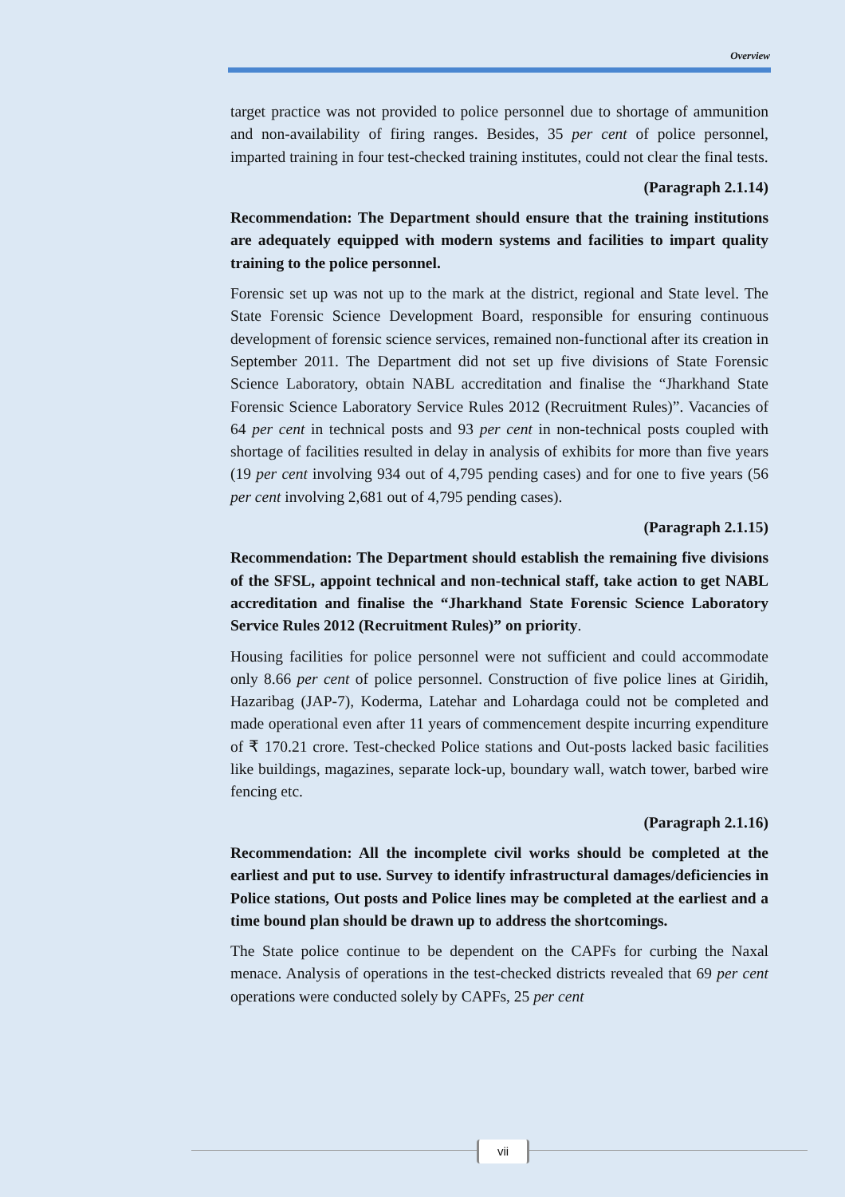Overview
target practice was not provided to police personnel due to shortage of ammunition and non-availability of firing ranges. Besides, 35 per cent of police personnel, imparted training in four test-checked training institutes, could not clear the final tests.
(Paragraph 2.1.14)
Recommendation: The Department should ensure that the training institutions are adequately equipped with modern systems and facilities to impart quality training to the police personnel.
Forensic set up was not up to the mark at the district, regional and State level. The State Forensic Science Development Board, responsible for ensuring continuous development of forensic science services, remained non-functional after its creation in September 2011. The Department did not set up five divisions of State Forensic Science Laboratory, obtain NABL accreditation and finalise the “Jharkhand State Forensic Science Laboratory Service Rules 2012 (Recruitment Rules)”. Vacancies of 64 per cent in technical posts and 93 per cent in non-technical posts coupled with shortage of facilities resulted in delay in analysis of exhibits for more than five years (19 per cent involving 934 out of 4,795 pending cases) and for one to five years (56 per cent involving 2,681 out of 4,795 pending cases).
(Paragraph 2.1.15)
Recommendation: The Department should establish the remaining five divisions of the SFSL, appoint technical and non-technical staff, take action to get NABL accreditation and finalise the “Jharkhand State Forensic Science Laboratory Service Rules 2012 (Recruitment Rules)” on priority.
Housing facilities for police personnel were not sufficient and could accommodate only 8.66 per cent of police personnel. Construction of five police lines at Giridih, Hazaribag (JAP-7), Koderma, Latehar and Lohardaga could not be completed and made operational even after 11 years of commencement despite incurring expenditure of ₹ 170.21 crore. Test-checked Police stations and Out-posts lacked basic facilities like buildings, magazines, separate lock-up, boundary wall, watch tower, barbed wire fencing etc.
(Paragraph 2.1.16)
Recommendation: All the incomplete civil works should be completed at the earliest and put to use. Survey to identify infrastructural damages/deficiencies in Police stations, Out posts and Police lines may be completed at the earliest and a time bound plan should be drawn up to address the shortcomings.
The State police continue to be dependent on the CAPFs for curbing the Naxal menace. Analysis of operations in the test-checked districts revealed that 69 per cent operations were conducted solely by CAPFs, 25 per cent
vii